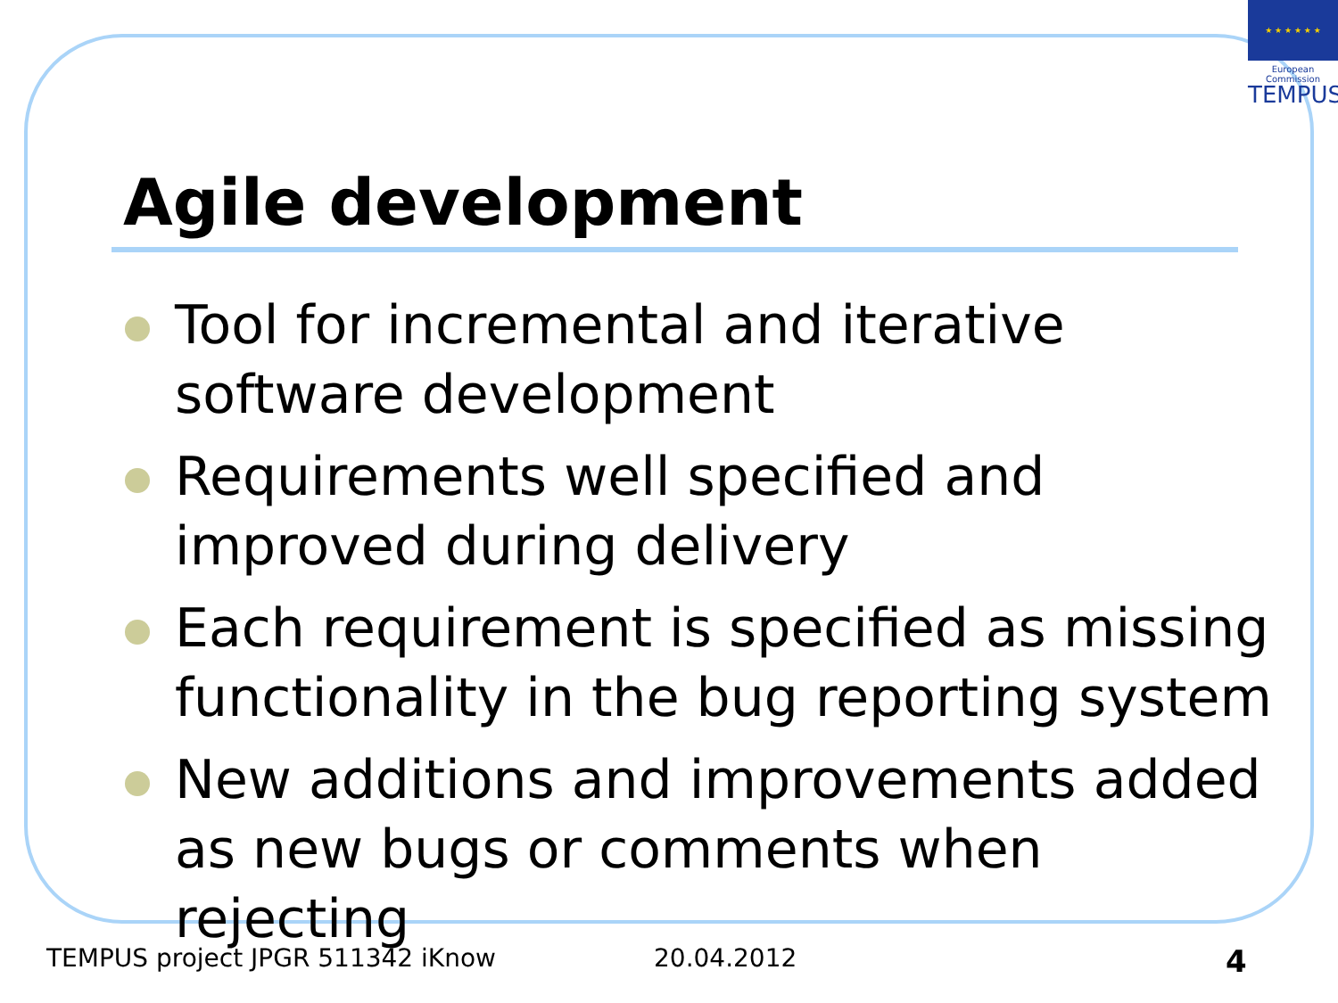★ ★ ★ ★ ★ ★
European Commission
TEMPUS
Agile development
Tool for incremental and iterative software development
Requirements well specified and improved during delivery
Each requirement is specified as missing functionality in the bug reporting system
New additions and improvements added as new bugs or comments when rejecting
TEMPUS project JPGR 511342 iKnow
20.04.2012 4